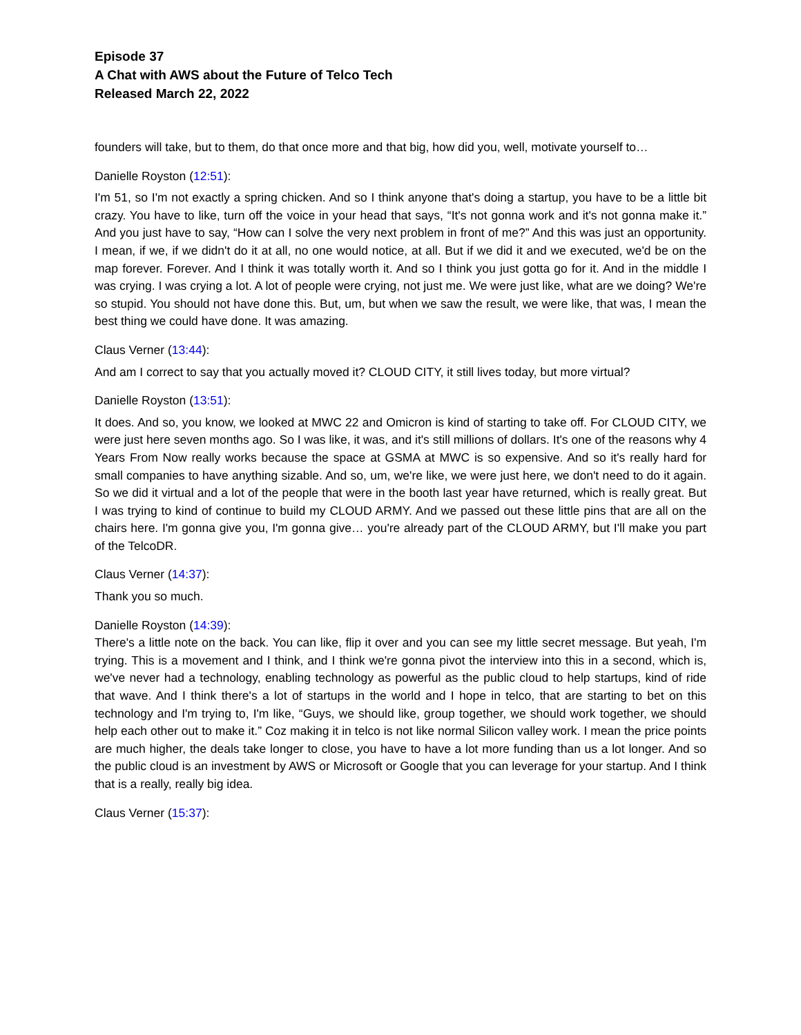Episode 37
A Chat with AWS about the Future of Telco Tech
Released March 22, 2022
founders will take, but to them, do that once more and that big, how did you, well, motivate yourself to…
Danielle Royston (12:51):
I'm 51, so I'm not exactly a spring chicken. And so I think anyone that's doing a startup, you have to be a little bit crazy. You have to like, turn off the voice in your head that says, “It's not gonna work and it's not gonna make it.” And you just have to say, “How can I solve the very next problem in front of me?” And this was just an opportunity. I mean, if we, if we didn't do it at all, no one would notice, at all. But if we did it and we executed, we'd be on the map forever. Forever. And I think it was totally worth it. And so I think you just gotta go for it. And in the middle I was crying. I was crying a lot. A lot of people were crying, not just me. We were just like, what are we doing? We're so stupid. You should not have done this. But, um, but when we saw the result, we were like, that was, I mean the best thing we could have done. It was amazing.
Claus Verner (13:44):
And am I correct to say that you actually moved it? CLOUD CITY, it still lives today, but more virtual?
Danielle Royston (13:51):
It does. And so, you know, we looked at MWC 22 and Omicron is kind of starting to take off. For CLOUD CITY, we were just here seven months ago. So I was like, it was, and it's still millions of dollars. It's one of the reasons why 4 Years From Now really works because the space at GSMA at MWC is so expensive. And so it's really hard for small companies to have anything sizable. And so, um, we're like, we were just here, we don't need to do it again. So we did it virtual and a lot of the people that were in the booth last year have returned, which is really great. But I was trying to kind of continue to build my CLOUD ARMY. And we passed out these little pins that are all on the chairs here. I'm gonna give you, I'm gonna give… you're already part of the CLOUD ARMY, but I'll make you part of the TelcoDR.
Claus Verner (14:37):
Thank you so much.
Danielle Royston (14:39):
There's a little note on the back. You can like, flip it over and you can see my little secret message. But yeah, I'm trying. This is a movement and I think, and I think we're gonna pivot the interview into this in a second, which is, we've never had a technology, enabling technology as powerful as the public cloud to help startups, kind of ride that wave. And I think there's a lot of startups in the world and I hope in telco, that are starting to bet on this technology and I'm trying to, I'm like, “Guys, we should like, group together, we should work together, we should help each other out to make it.” Coz making it in telco is not like normal Silicon valley work. I mean the price points are much higher, the deals take longer to close, you have to have a lot more funding than us a lot longer. And so the public cloud is an investment by AWS or Microsoft or Google that you can leverage for your startup. And I think that is a really, really big idea.
Claus Verner (15:37):